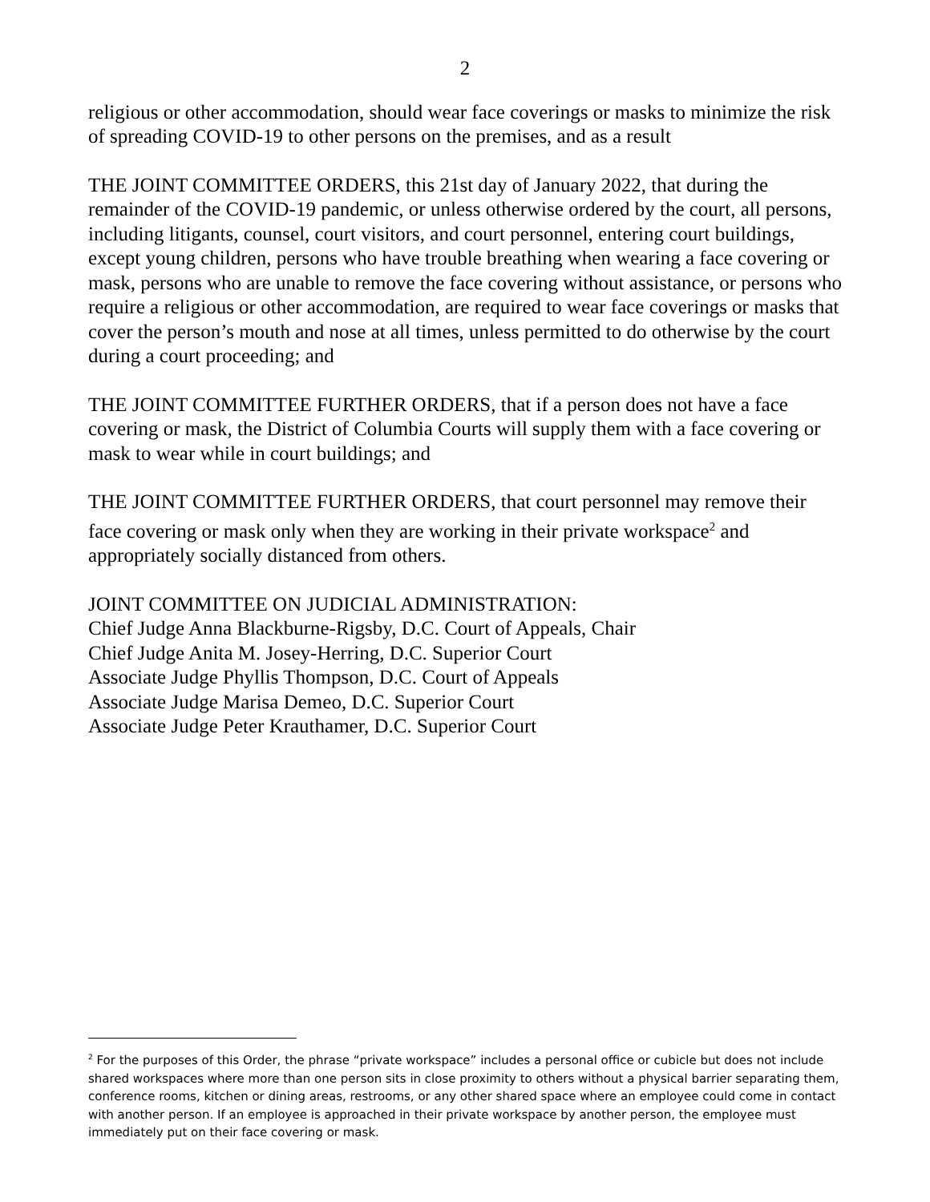2
religious or other accommodation, should wear face coverings or masks to minimize the risk of spreading COVID-19 to other persons on the premises, and as a result
THE JOINT COMMITTEE ORDERS, this 21st day of January 2022, that during the remainder of the COVID-19 pandemic, or unless otherwise ordered by the court, all persons, including litigants, counsel, court visitors, and court personnel, entering court buildings, except young children, persons who have trouble breathing when wearing a face covering or mask, persons who are unable to remove the face covering without assistance, or persons who require a religious or other accommodation, are required to wear face coverings or masks that cover the person’s mouth and nose at all times, unless permitted to do otherwise by the court during a court proceeding; and
THE JOINT COMMITTEE FURTHER ORDERS, that if a person does not have a face covering or mask, the District of Columbia Courts will supply them with a face covering or mask to wear while in court buildings; and
THE JOINT COMMITTEE FURTHER ORDERS, that court personnel may remove their face covering or mask only when they are working in their private workspace<sup>2</sup> and appropriately socially distanced from others.
JOINT COMMITTEE ON JUDICIAL ADMINISTRATION:
Chief Judge Anna Blackburne-Rigsby, D.C. Court of Appeals, Chair
Chief Judge Anita M. Josey-Herring, D.C. Superior Court
Associate Judge Phyllis Thompson, D.C. Court of Appeals
Associate Judge Marisa Demeo, D.C. Superior Court
Associate Judge Peter Krauthamer, D.C. Superior Court
<sup>2</sup> For the purposes of this Order, the phrase “private workspace” includes a personal office or cubicle but does not include shared workspaces where more than one person sits in close proximity to others without a physical barrier separating them, conference rooms, kitchen or dining areas, restrooms, or any other shared space where an employee could come in contact with another person. If an employee is approached in their private workspace by another person, the employee must immediately put on their face covering or mask.